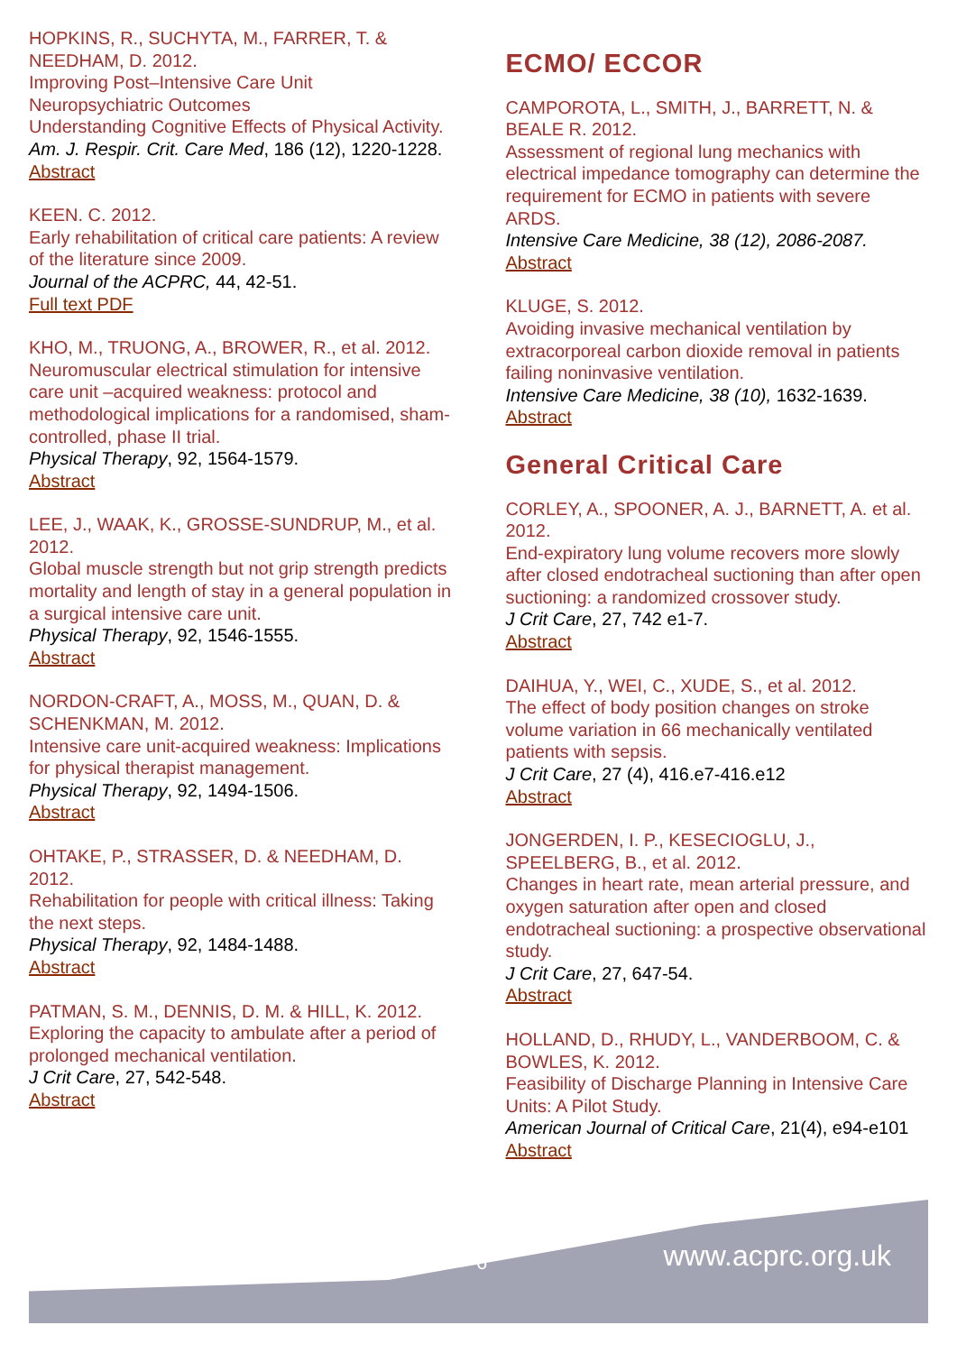HOPKINS, R., SUCHYTA, M., FARRER, T. & NEEDHAM, D. 2012.
Improving Post–Intensive Care Unit Neuropsychiatric Outcomes
Understanding Cognitive Effects of Physical Activity.
Am. J. Respir. Crit. Care Med, 186 (12), 1220-1228.
Abstract
KEEN. C. 2012.
Early rehabilitation of critical care patients: A review of the literature since 2009.
Journal of the ACPRC, 44, 42-51.
Full text PDF
KHO, M., TRUONG, A., BROWER, R., et al. 2012.
Neuromuscular electrical stimulation for intensive care unit –acquired weakness: protocol and methodological implications for a randomised, sham-controlled, phase II trial.
Physical Therapy, 92, 1564-1579.
Abstract
LEE, J., WAAK, K., GROSSE-SUNDRUP, M., et al. 2012.
Global muscle strength but not grip strength predicts mortality and length of stay in a general population in a surgical intensive care unit.
Physical Therapy, 92, 1546-1555.
Abstract
NORDON-CRAFT, A., MOSS, M., QUAN, D. & SCHENKMAN, M. 2012.
Intensive care unit-acquired weakness: Implications for physical therapist management.
Physical Therapy, 92, 1494-1506.
Abstract
OHTAKE, P., STRASSER, D. & NEEDHAM, D. 2012.
Rehabilitation for people with critical illness: Taking the next steps.
Physical Therapy, 92, 1484-1488.
Abstract
PATMAN, S. M., DENNIS, D. M. & HILL, K. 2012.
Exploring the capacity to ambulate after a period of prolonged mechanical ventilation.
J Crit Care, 27, 542-548.
Abstract
ECMO/ ECCOR
CAMPOROTA, L., SMITH, J., BARRETT, N. & BEALE R. 2012.
Assessment of regional lung mechanics with electrical impedance tomography can determine the requirement for ECMO in patients with severe ARDS.
Intensive Care Medicine, 38 (12), 2086-2087.
Abstract
KLUGE, S. 2012.
Avoiding invasive mechanical ventilation by extracorporeal carbon dioxide removal in patients failing noninvasive ventilation.
Intensive Care Medicine, 38 (10), 1632-1639.
Abstract
General Critical Care
CORLEY, A., SPOONER, A. J., BARNETT, A. et al. 2012.
End-expiratory lung volume recovers more slowly after closed endotracheal suctioning than after open suctioning: a randomized crossover study.
J Crit Care, 27, 742 e1-7.
Abstract
DAIHUA, Y., WEI, C., XUDE, S., et al. 2012.
The effect of body position changes on stroke volume variation in 66 mechanically ventilated patients with sepsis.
J Crit Care, 27 (4), 416.e7-416.e12
Abstract
JONGERDEN, I. P., KESECIOGLU, J., SPEELBERG, B., et al. 2012.
Changes in heart rate, mean arterial pressure, and oxygen saturation after open and closed endotracheal suctioning: a prospective observational study.
J Crit Care, 27, 647-54.
Abstract
HOLLAND, D., RHUDY, L., VANDERBOOM, C. & BOWLES, K. 2012.
Feasibility of Discharge Planning in Intensive Care Units: A Pilot Study.
American Journal of Critical Care, 21(4), e94-e101
Abstract
6 www.acprc.org.uk